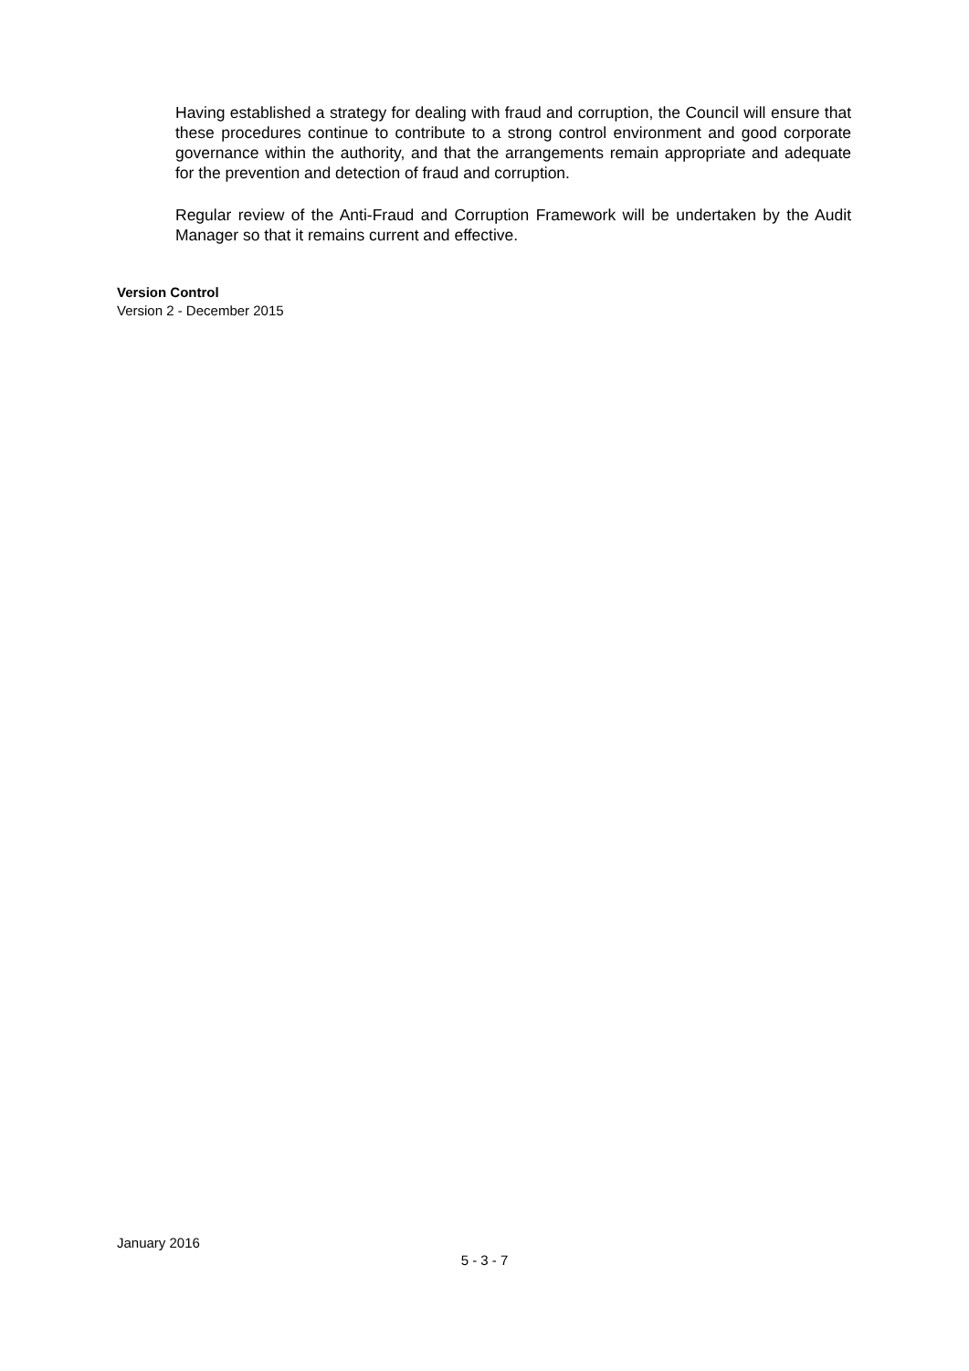Having established a strategy for dealing with fraud and corruption, the Council will ensure that these procedures continue to contribute to a strong control environment and good corporate governance within the authority, and that the arrangements remain appropriate and adequate for the prevention and detection of fraud and corruption.
Regular review of the Anti-Fraud and Corruption Framework will be undertaken by the Audit Manager so that it remains current and effective.
Version Control
Version 2 - December 2015
January 2016
5 - 3 - 7